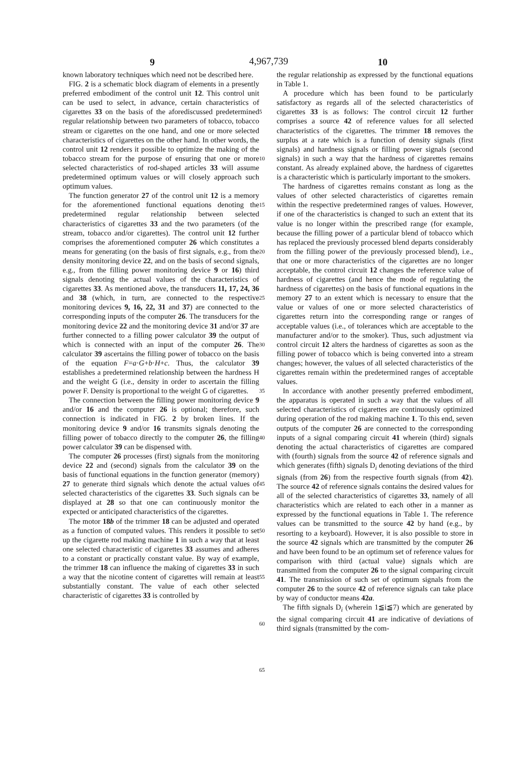4,967,739
9 10
known laboratory techniques which need not be described here.
FIG. 2 is a schematic block diagram of elements in a presently preferred embodiment of the control unit 12. This control unit can be used to select, in advance, certain characteristics of cigarettes 33 on the basis of the aforediscussed predetermined regular relationship between two parameters of tobacco, tobacco stream or cigarettes on the one hand, and one or more selected characteristics of cigarettes on the other hand. In other words, the control unit 12 renders it possible to optimize the making of the tobacco stream for the purpose of ensuring that one or more selected characteristics of rod-shaped articles 33 will assume predetermined optimum values or will closely approach such optimum values.
The function generator 27 of the control unit 12 is a memory for the aforementioned functional equations denoting the predetermined regular relationship between selected characteristics of cigarettes 33 and the two parameters (of the stream, tobacco and/or cigarettes). The control unit 12 further comprises the aforementioned computer 26 which constitutes a means for generating (on the basis of first signals, e.g., from the density monitoring device 22, and on the basis of second signals, e.g., from the filling power monitoring device 9 or 16) third signals denoting the actual values of the characteristics of cigarettes 33. As mentioned above, the transducers 11, 17, 24, 36 and 38 (which, in turn, are connected to the respective monitoring devices 9, 16, 22, 31 and 37) are connected to the corresponding inputs of the computer 26. The transducers for the monitoring device 22 and the monitoring device 31 and/or 37 are further connected to a filling power calculator 39 the output of which is connected with an input of the computer 26. The calculator 39 ascertains the filling power of tobacco on the basis of the equation F=a·G+b·H+c. Thus, the calculator 39 establishes a predetermined relationship between the hardness H and the weight G (i.e., density in order to ascertain the filling power F. Density is proportional to the weight G of cigarettes.
The connection between the filling power monitoring device 9 and/or 16 and the computer 26 is optional; therefore, such connection is indicated in FIG. 2 by broken lines. If the monitoring device 9 and/or 16 transmits signals denoting the filling power of tobacco directly to the computer 26, the filling power calculator 39 can be dispensed with.
The computer 26 processes (first) signals from the monitoring device 22 and (second) signals from the calculator 39 on the basis of functional equations in the function generator (memory) 27 to generate third signals which denote the actual values of selected characteristics of the cigarettes 33. Such signals can be displayed at 28 so that one can continuously monitor the expected or anticipated characteristics of the cigarettes.
The motor 18b of the trimmer 18 can be adjusted and operated as a function of computed values. This renders it possible to set up the cigarette rod making machine 1 in such a way that at least one selected characteristic of cigarettes 33 assumes and adheres to a constant or practically constant value. By way of example, the trimmer 18 can influence the making of cigarettes 33 in such a way that the nicotine content of cigarettes will remain at least substantially constant. The value of each other selected characteristic of cigarettes 33 is controlled by
5
10
15
20
25
30
35
40
45
50
55
60
65
the regular relationship as expressed by the functional equations in Table 1.
A procedure which has been found to be particularly satisfactory as regards all of the selected characteristics of cigarettes 33 is as follows: The control circuit 12 further comprises a source 42 of reference values for all selected characteristics of the cigarettes. The trimmer 18 removes the surplus at a rate which is a function of density signals (first signals) and hardness signals or filling power signals (second signals) in such a way that the hardness of cigarettes remains constant. As already explained above, the hardness of cigarettes is a characteristic which is particularly important to the smokers.
The hardness of cigarettes remains constant as long as the values of other selected characteristics of cigarettes remain within the respective predetermined ranges of values. However, if one of the characteristics is changed to such an extent that its value is no longer within the prescribed range (for example, because the filling power of a particular blend of tobacco which has replaced the previously processed blend departs considerably from the filling power of the previously processed blend), i.e., that one or more characteristics of the cigarettes are no longer acceptable, the control circuit 12 changes the reference value of hardness of cigarettes (and hence the mode of regulating the hardness of cigarettes) on the basis of functional equations in the memory 27 to an extent which is necessary to ensure that the value or values of one or more selected characteristics of cigarettes return into the corresponding range or ranges of acceptable values (i.e., of tolerances which are acceptable to the manufacturer and/or to the smoker). Thus, such adjustment via control circuit 12 alters the hardness of cigarettes as soon as the filling power of tobacco which is being converted into a stream changes; however, the values of all selected characteristics of the cigarettes remain within the predetermined ranges of acceptable values.
In accordance with another presently preferred embodiment, the apparatus is operated in such a way that the values of all selected characteristics of cigarettes are continuously optimized during operation of the rod making machine 1. To this end, seven outputs of the computer 26 are connected to the corresponding inputs of a signal comparing circuit 41 wherein (third) signals denoting the actual characteristics of cigarettes are compared with (fourth) signals from the source 42 of reference signals and which generates (fifth) signals D<sub>i</sub> denoting deviations of the third signals (from 26) from the respective fourth signals (from 42). The source 42 of reference signals contains the desired values for all of the selected characteristics of cigarettes 33, namely of all characteristics which are related to each other in a manner as expressed by the functional equations in Table 1. The reference values can be transmitted to the source 42 by hand (e.g., by resorting to a keyboard). However, it is also possible to store in the source 42 signals which are transmitted by the computer 26 and have been found to be an optimum set of reference values for comparison with third (actual value) signals which are transmitted from the computer 26 to the signal comparing circuit 41. The transmission of such set of optimum signals from the computer 26 to the source 42 of reference signals can take place by way of conductor means 42a.
The fifth signals D<sub>i</sub> (wherein 1≦i≦7) which are generated by the signal comparing circuit 41 are indicative of deviations of third signals (transmitted by the com-